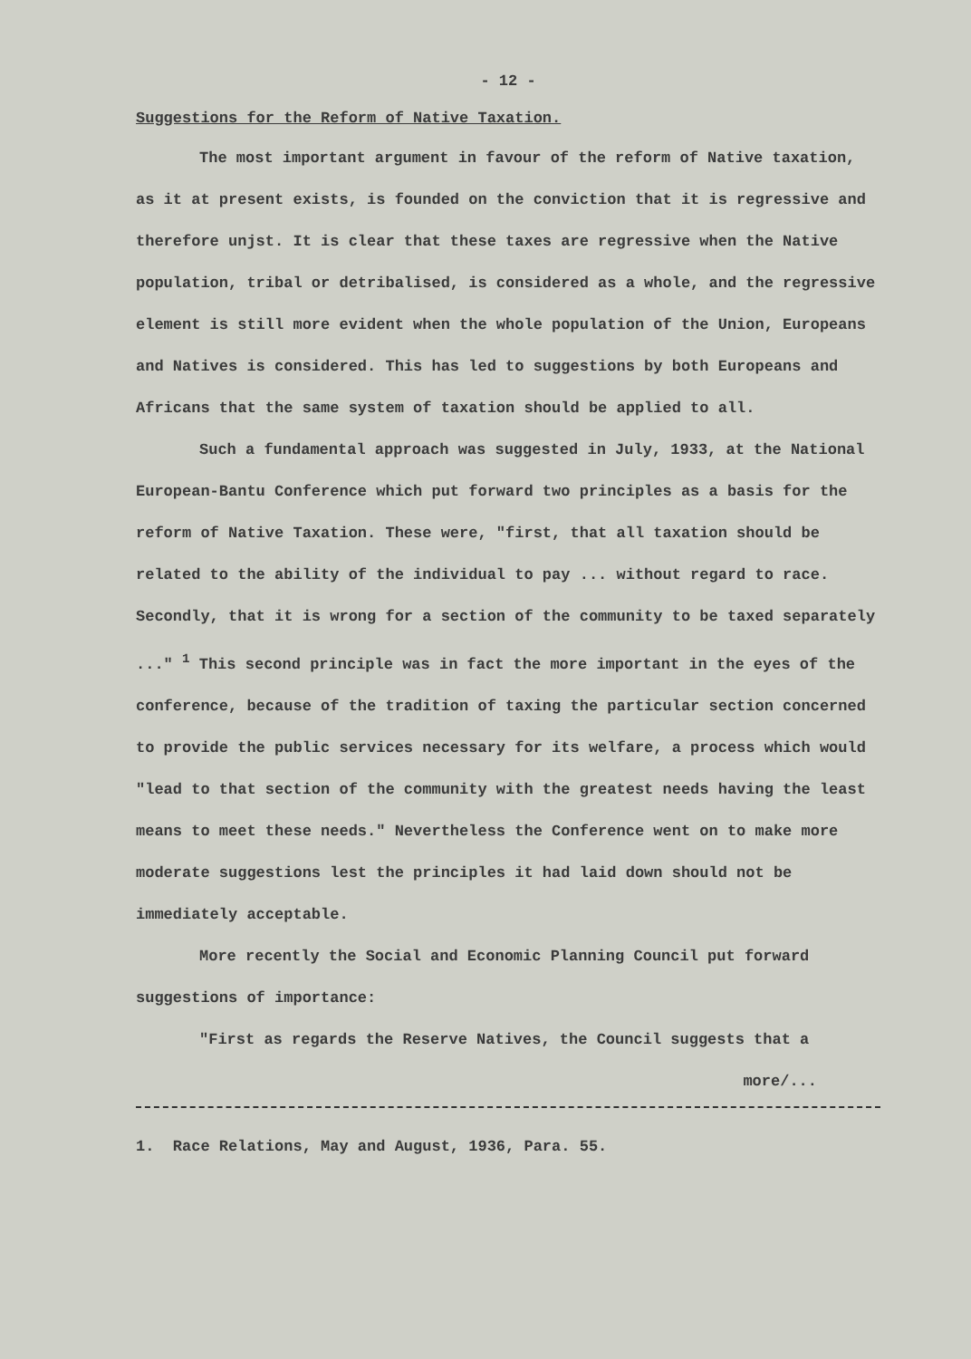- 12 -
Suggestions for the Reform of Native Taxation.
The most important argument in favour of the reform of Native taxation, as it at present exists, is founded on the conviction that it is regressive and therefore unjst. It is clear that these taxes are regressive when the Native population, tribal or detribalised, is considered as a whole, and the regressive element is still more evident when the whole population of the Union, Europeans and Natives is considered. This has led to suggestions by both Europeans and Africans that the same system of taxation should be applied to all.
Such a fundamental approach was suggested in July, 1933, at the National European-Bantu Conference which put forward two principles as a basis for the reform of Native Taxation. These were, "first, that all taxation should be related to the ability of the individual to pay ... without regard to race. Secondly, that it is wrong for a section of the community to be taxed separately ..." <sup>1</sup> This second principle was in fact the more important in the eyes of the conference, because of the tradition of taxing the particular section concerned to provide the public services necessary for its welfare, a process which would "lead to that section of the community with the greatest needs having the least means to meet these needs." Nevertheless the Conference went on to make more moderate suggestions lest the principles it had laid down should not be immediately acceptable.
More recently the Social and Economic Planning Council put forward suggestions of importance:
"First as regards the Reserve Natives, the Council suggests that a
more/...
1. Race Relations, May and August, 1936, Para. 55.